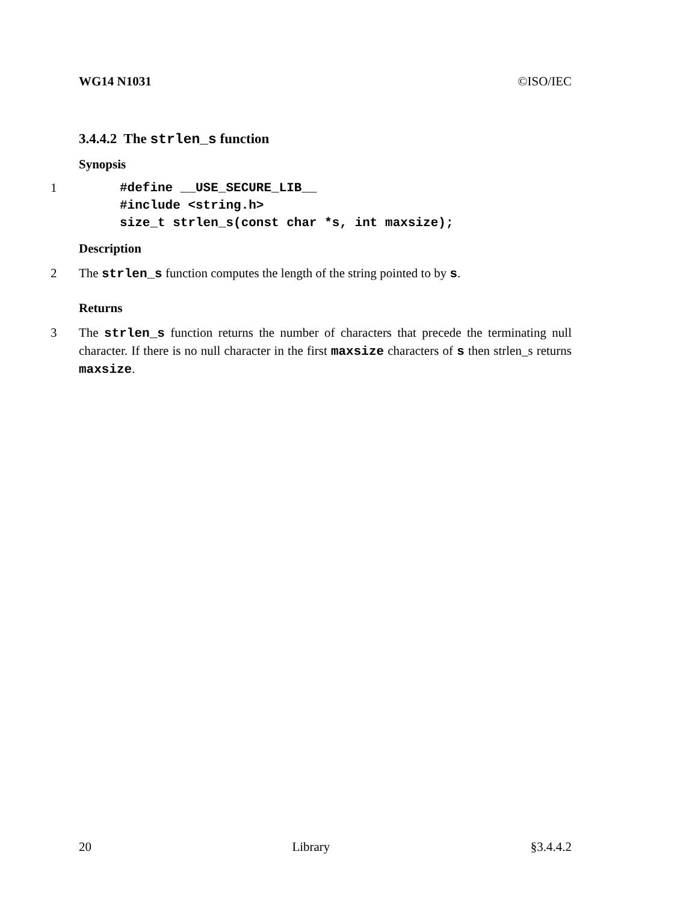WG14 N1031 ©ISO/IEC
3.4.4.2 The strlen_s function
Synopsis
1#define __USE_SECURE_LIB__
#include <string.h>
size_t strlen_s(const char *s, int maxsize);
Description
2 The strlen_s function computes the length of the string pointed to by s.
Returns
3 The strlen_s function returns the number of characters that precede the terminating null character. If there is no null character in the first maxsize characters of s then strlen_s returns maxsize.
20 Library §3.4.4.2